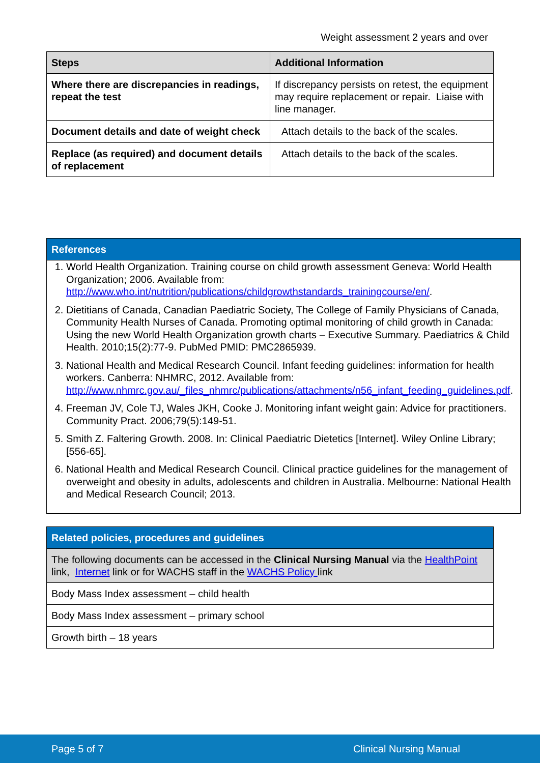Weight assessment 2 years and over
| Steps | Additional Information |
| --- | --- |
| Where there are discrepancies in readings, repeat the test | If discrepancy persists on retest, the equipment may require replacement or repair. Liaise with line manager. |
| Document details and date of weight check | Attach details to the back of the scales. |
| Replace (as required) and document details of replacement | Attach details to the back of the scales. |
| References |
| --- |
| 1. World Health Organization. Training course on child growth assessment Geneva: World Health Organization; 2006. Available from: http://www.who.int/nutrition/publications/childgrowthstandards_trainingcourse/en/ . 2. Dietitians of Canada, Canadian Paediatric Society, The College of Family Physicians of Canada, Community Health Nurses of Canada. Promoting optimal monitoring of child growth in Canada: Using the new World Health Organization growth charts – Executive Summary. Paediatrics & Child Health. 2010;15(2):77-9. PubMed PMID: PMC2865939. 3. National Health and Medical Research Council. Infant feeding guidelines: information for health workers. Canberra: NHMRC, 2012. Available from: http://www.nhmrc.gov.au/_files_nhmrc/publications/attachments/n56_infant_feeding_guidelines.pdf . 4. Freeman JV, Cole TJ, Wales JKH, Cooke J. Monitoring infant weight gain: Advice for practitioners. Community Pract. 2006;79(5):149-51. 5. Smith Z. Faltering Growth. 2008. In: Clinical Paediatric Dietetics [Internet]. Wiley Online Library; [556-65]. 6. National Health and Medical Research Council. Clinical practice guidelines for the management of overweight and obesity in adults, adolescents and children in Australia. Melbourne: National Health and Medical Research Council; 2013. |
| Related policies, procedures and guidelines |
| --- |
| The following documents can be accessed in the Clinical Nursing Manual via the HealthPoint link, Internet link or for WACHS staff in the WACHS Policy link |
| Body Mass Index assessment – child health |
| Body Mass Index assessment – primary school |
| Growth birth – 18 years |
Page 5 of 7 Clinical Nursing Manual